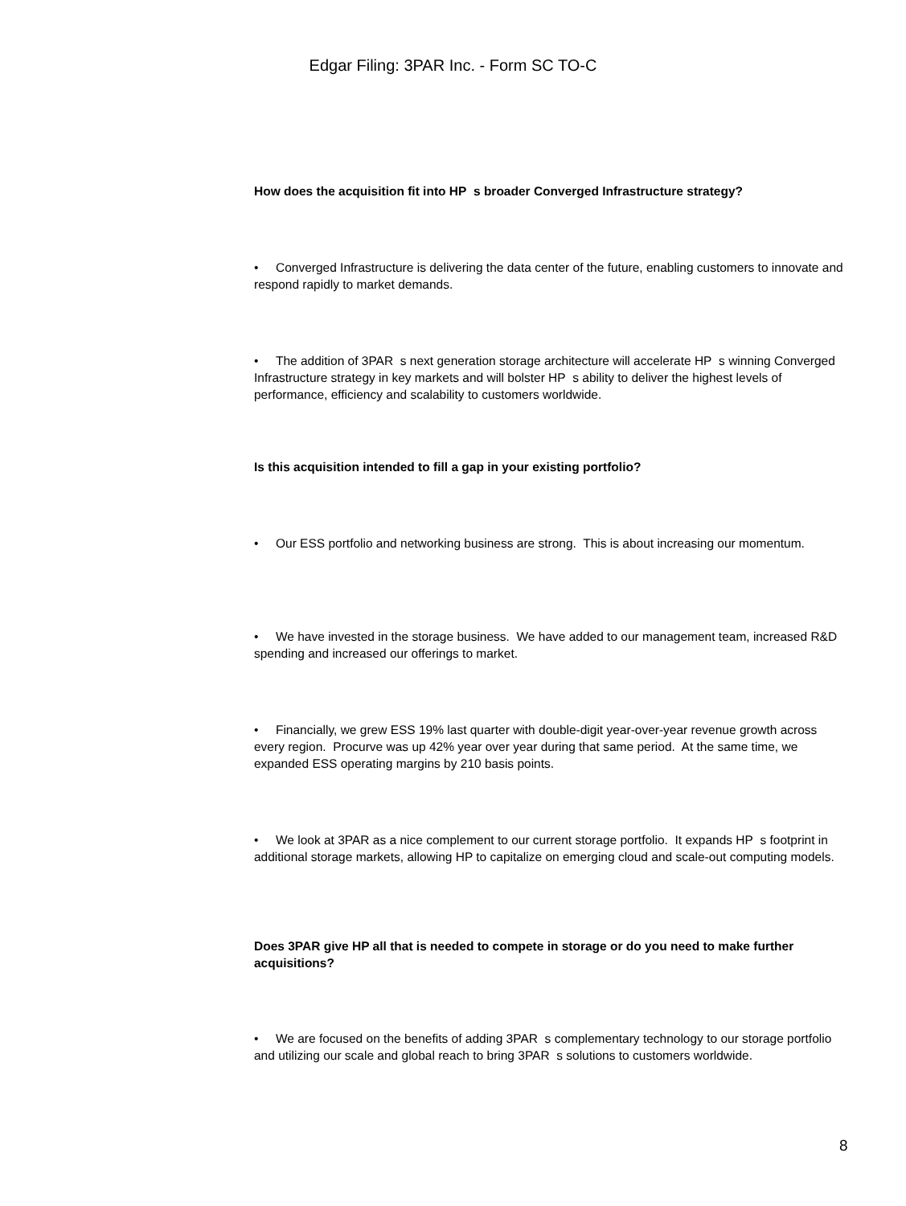Edgar Filing: 3PAR Inc. - Form SC TO-C
How does the acquisition fit into HP s broader Converged Infrastructure strategy?
• Converged Infrastructure is delivering the data center of the future, enabling customers to innovate and respond rapidly to market demands.
• The addition of 3PAR s next generation storage architecture will accelerate HP s winning Converged Infrastructure strategy in key markets and will bolster HP s ability to deliver the highest levels of performance, efficiency and scalability to customers worldwide.
Is this acquisition intended to fill a gap in your existing portfolio?
• Our ESS portfolio and networking business are strong. This is about increasing our momentum.
• We have invested in the storage business. We have added to our management team, increased R&D spending and increased our offerings to market.
• Financially, we grew ESS 19% last quarter with double-digit year-over-year revenue growth across every region. Procurve was up 42% year over year during that same period. At the same time, we expanded ESS operating margins by 210 basis points.
• We look at 3PAR as a nice complement to our current storage portfolio. It expands HP s footprint in additional storage markets, allowing HP to capitalize on emerging cloud and scale-out computing models.
Does 3PAR give HP all that is needed to compete in storage or do you need to make further acquisitions?
• We are focused on the benefits of adding 3PAR s complementary technology to our storage portfolio and utilizing our scale and global reach to bring 3PAR s solutions to customers worldwide.
8